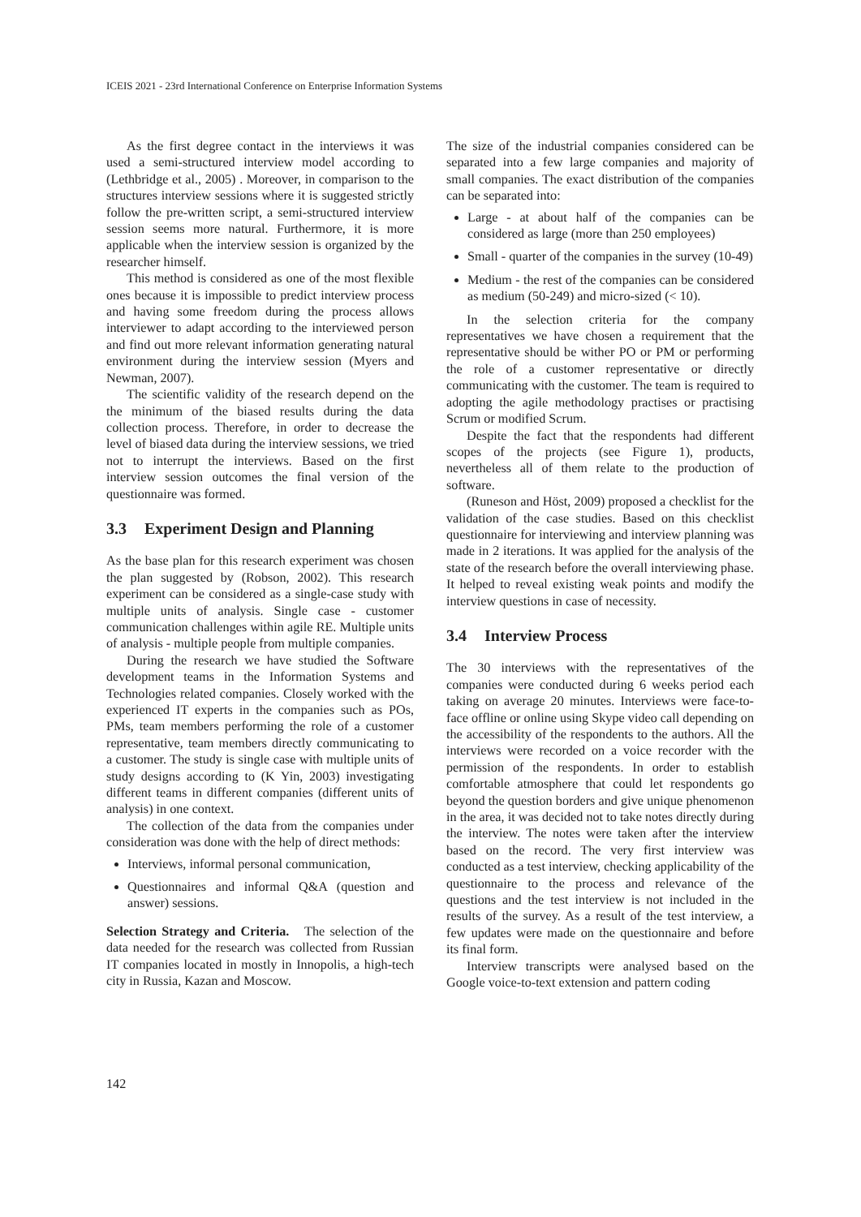ICEIS 2021 - 23rd International Conference on Enterprise Information Systems
As the first degree contact in the interviews it was used a semi-structured interview model according to (Lethbridge et al., 2005) . Moreover, in comparison to the structures interview sessions where it is suggested strictly follow the pre-written script, a semi-structured interview session seems more natural. Furthermore, it is more applicable when the interview session is organized by the researcher himself.
This method is considered as one of the most flexible ones because it is impossible to predict interview process and having some freedom during the process allows interviewer to adapt according to the interviewed person and find out more relevant information generating natural environment during the interview session (Myers and Newman, 2007).
The scientific validity of the research depend on the the minimum of the biased results during the data collection process. Therefore, in order to decrease the level of biased data during the interview sessions, we tried not to interrupt the interviews. Based on the first interview session outcomes the final version of the questionnaire was formed.
3.3 Experiment Design and Planning
As the base plan for this research experiment was chosen the plan suggested by (Robson, 2002). This research experiment can be considered as a single-case study with multiple units of analysis. Single case - customer communication challenges within agile RE. Multiple units of analysis - multiple people from multiple companies.
During the research we have studied the Software development teams in the Information Systems and Technologies related companies. Closely worked with the experienced IT experts in the companies such as POs, PMs, team members performing the role of a customer representative, team members directly communicating to a customer. The study is single case with multiple units of study designs according to (K Yin, 2003) investigating different teams in different companies (different units of analysis) in one context.
The collection of the data from the companies under consideration was done with the help of direct methods:
Interviews, informal personal communication,
Questionnaires and informal Q&A (question and answer) sessions.
Selection Strategy and Criteria. The selection of the data needed for the research was collected from Russian IT companies located in mostly in Innopolis, a high-tech city in Russia, Kazan and Moscow.
The size of the industrial companies considered can be separated into a few large companies and majority of small companies. The exact distribution of the companies can be separated into:
Large - at about half of the companies can be considered as large (more than 250 employees)
Small - quarter of the companies in the survey (10-49)
Medium - the rest of the companies can be considered as medium (50-249) and micro-sized (< 10).
In the selection criteria for the company representatives we have chosen a requirement that the representative should be wither PO or PM or performing the role of a customer representative or directly communicating with the customer. The team is required to adopting the agile methodology practises or practising Scrum or modified Scrum.
Despite the fact that the respondents had different scopes of the projects (see Figure 1), products, nevertheless all of them relate to the production of software.
(Runeson and Höst, 2009) proposed a checklist for the validation of the case studies. Based on this checklist questionnaire for interviewing and interview planning was made in 2 iterations. It was applied for the analysis of the state of the research before the overall interviewing phase. It helped to reveal existing weak points and modify the interview questions in case of necessity.
3.4 Interview Process
The 30 interviews with the representatives of the companies were conducted during 6 weeks period each taking on average 20 minutes. Interviews were face-to-face offline or online using Skype video call depending on the accessibility of the respondents to the authors. All the interviews were recorded on a voice recorder with the permission of the respondents. In order to establish comfortable atmosphere that could let respondents go beyond the question borders and give unique phenomenon in the area, it was decided not to take notes directly during the interview. The notes were taken after the interview based on the record. The very first interview was conducted as a test interview, checking applicability of the questionnaire to the process and relevance of the questions and the test interview is not included in the results of the survey. As a result of the test interview, a few updates were made on the questionnaire and before its final form.
Interview transcripts were analysed based on the Google voice-to-text extension and pattern coding
142